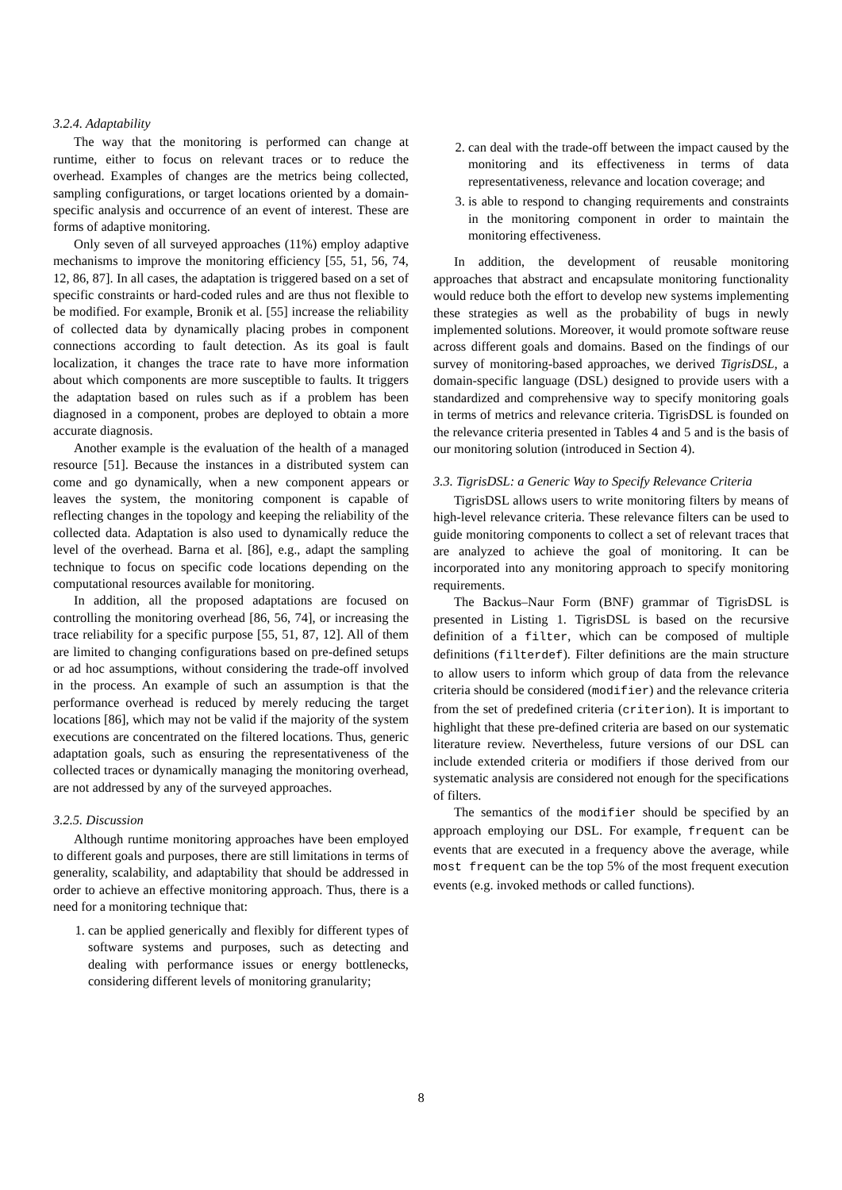3.2.4. Adaptability
The way that the monitoring is performed can change at runtime, either to focus on relevant traces or to reduce the overhead. Examples of changes are the metrics being collected, sampling configurations, or target locations oriented by a domain-specific analysis and occurrence of an event of interest. These are forms of adaptive monitoring.
Only seven of all surveyed approaches (11%) employ adaptive mechanisms to improve the monitoring efficiency [55, 51, 56, 74, 12, 86, 87]. In all cases, the adaptation is triggered based on a set of specific constraints or hard-coded rules and are thus not flexible to be modified. For example, Bronik et al. [55] increase the reliability of collected data by dynamically placing probes in component connections according to fault detection. As its goal is fault localization, it changes the trace rate to have more information about which components are more susceptible to faults. It triggers the adaptation based on rules such as if a problem has been diagnosed in a component, probes are deployed to obtain a more accurate diagnosis.
Another example is the evaluation of the health of a managed resource [51]. Because the instances in a distributed system can come and go dynamically, when a new component appears or leaves the system, the monitoring component is capable of reflecting changes in the topology and keeping the reliability of the collected data. Adaptation is also used to dynamically reduce the level of the overhead. Barna et al. [86], e.g., adapt the sampling technique to focus on specific code locations depending on the computational resources available for monitoring.
In addition, all the proposed adaptations are focused on controlling the monitoring overhead [86, 56, 74], or increasing the trace reliability for a specific purpose [55, 51, 87, 12]. All of them are limited to changing configurations based on pre-defined setups or ad hoc assumptions, without considering the trade-off involved in the process. An example of such an assumption is that the performance overhead is reduced by merely reducing the target locations [86], which may not be valid if the majority of the system executions are concentrated on the filtered locations. Thus, generic adaptation goals, such as ensuring the representativeness of the collected traces or dynamically managing the monitoring overhead, are not addressed by any of the surveyed approaches.
3.2.5. Discussion
Although runtime monitoring approaches have been employed to different goals and purposes, there are still limitations in terms of generality, scalability, and adaptability that should be addressed in order to achieve an effective monitoring approach. Thus, there is a need for a monitoring technique that:
1. can be applied generically and flexibly for different types of software systems and purposes, such as detecting and dealing with performance issues or energy bottlenecks, considering different levels of monitoring granularity;
2. can deal with the trade-off between the impact caused by the monitoring and its effectiveness in terms of data representativeness, relevance and location coverage; and
3. is able to respond to changing requirements and constraints in the monitoring component in order to maintain the monitoring effectiveness.
In addition, the development of reusable monitoring approaches that abstract and encapsulate monitoring functionality would reduce both the effort to develop new systems implementing these strategies as well as the probability of bugs in newly implemented solutions. Moreover, it would promote software reuse across different goals and domains. Based on the findings of our survey of monitoring-based approaches, we derived TigrisDSL, a domain-specific language (DSL) designed to provide users with a standardized and comprehensive way to specify monitoring goals in terms of metrics and relevance criteria. TigrisDSL is founded on the relevance criteria presented in Tables 4 and 5 and is the basis of our monitoring solution (introduced in Section 4).
3.3. TigrisDSL: a Generic Way to Specify Relevance Criteria
TigrisDSL allows users to write monitoring filters by means of high-level relevance criteria. These relevance filters can be used to guide monitoring components to collect a set of relevant traces that are analyzed to achieve the goal of monitoring. It can be incorporated into any monitoring approach to specify monitoring requirements.
The Backus–Naur Form (BNF) grammar of TigrisDSL is presented in Listing 1. TigrisDSL is based on the recursive definition of a filter, which can be composed of multiple definitions (filterdef). Filter definitions are the main structure to allow users to inform which group of data from the relevance criteria should be considered (modifier) and the relevance criteria from the set of predefined criteria (criterion). It is important to highlight that these pre-defined criteria are based on our systematic literature review. Nevertheless, future versions of our DSL can include extended criteria or modifiers if those derived from our systematic analysis are considered not enough for the specifications of filters.
The semantics of the modifier should be specified by an approach employing our DSL. For example, frequent can be events that are executed in a frequency above the average, while most frequent can be the top 5% of the most frequent execution events (e.g. invoked methods or called functions).
8